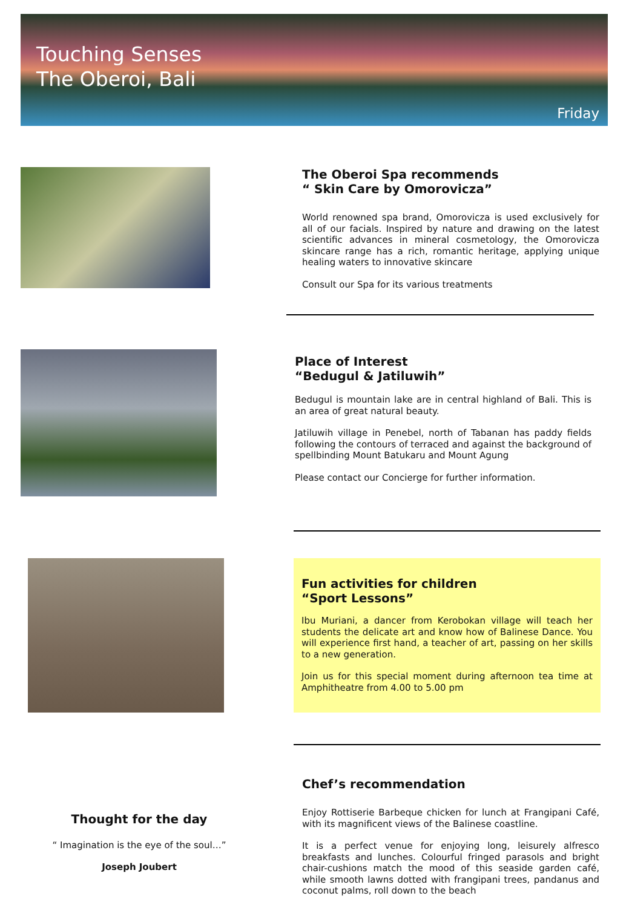Touching Senses
The Oberoi, Bali
Friday
The Oberoi Spa recommends
“ Skin Care by Omorovicza”
World renowned spa brand, Omorovicza is used exclusively for all of our facials. Inspired by nature and drawing on the latest scientific advances in mineral cosmetology, the Omorovicza skincare range has a rich, romantic heritage, applying unique healing waters to innovative skincare
Consult our Spa for its various treatments
Place of Interest
“Bedugul & Jatiluwih”
Bedugul is mountain lake are in central highland of Bali. This is an area of great natural beauty.
Jatiluwih village in Penebel, north of Tabanan has paddy fields following the contours of terraced and against the background of spellbinding Mount Batukaru and Mount Agung
Please contact our Concierge for further information.
Fun activities for children
“Sport Lessons”
Ibu Muriani, a dancer from Kerobokan village will teach her students the delicate art and know how of Balinese Dance. You will experience first hand, a teacher of art, passing on her skills to a new generation.
Join us for this special moment during afternoon tea time at Amphitheatre from 4.00 to 5.00 pm
Thought for the day
“ Imagination is the eye of the soul…”
Joseph Joubert
Chef’s recommendation
Enjoy Rottiserie Barbeque chicken for lunch at Frangipani Café, with its magnificent views of the Balinese coastline.
It is a perfect venue for enjoying long, leisurely alfresco breakfasts and lunches. Colourful fringed parasols and bright chair-cushions match the mood of this seaside garden café, while smooth lawns dotted with frangipani trees, pandanus and coconut palms, roll down to the beach